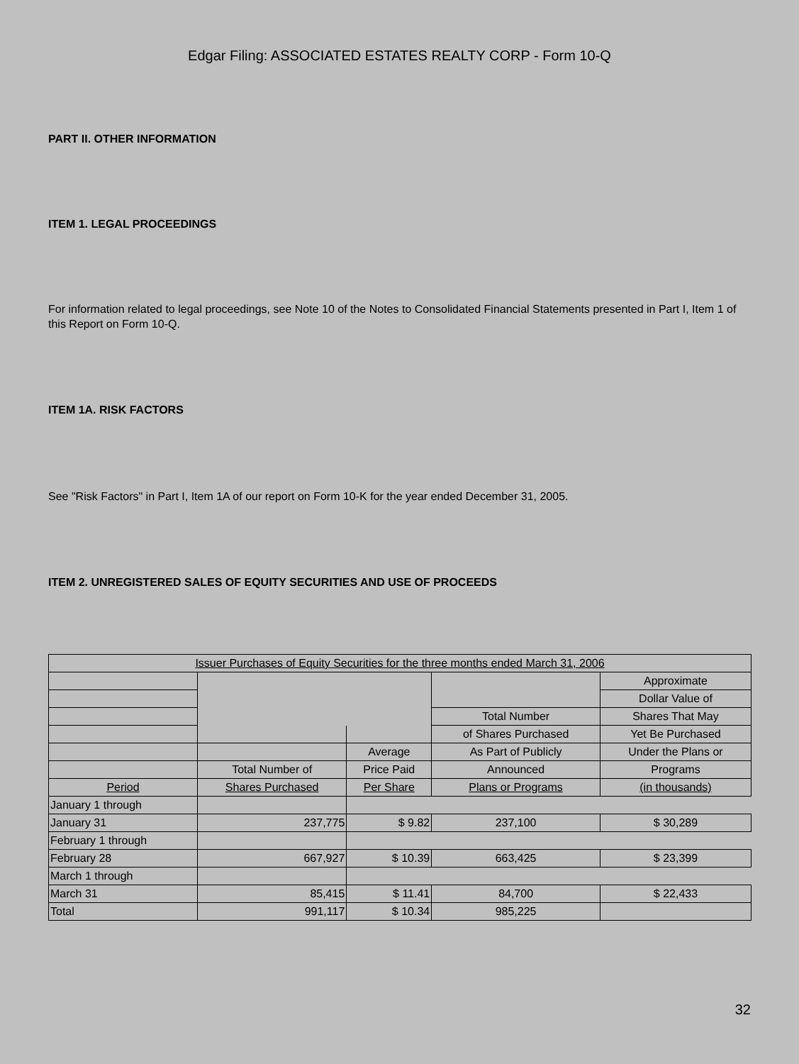Edgar Filing: ASSOCIATED ESTATES REALTY CORP - Form 10-Q
PART II. OTHER INFORMATION
ITEM 1. LEGAL PROCEEDINGS
For information related to legal proceedings, see Note 10 of the Notes to Consolidated Financial Statements presented in Part I, Item 1 of this Report on Form 10-Q.
ITEM 1A. RISK FACTORS
See "Risk Factors" in Part I, Item 1A of our report on Form 10-K for the year ended December 31, 2005.
ITEM 2. UNREGISTERED SALES OF EQUITY SECURITIES AND USE OF PROCEEDS
| Issuer Purchases of Equity Securities for the three months ended March 31, 2006 | | | | |
| | | | | Approximate |
| | | | | Dollar Value of |
| | | | Total Number | Shares That May |
| | | | of Shares Purchased | Yet Be Purchased |
| | | Average | As Part of Publicly | Under the Plans or |
| | Total Number of | Price Paid | Announced | Programs |
| Period | Shares Purchased | Per Share | Plans or Programs | (in thousands) |
| January 1 through | | | | |
| January 31 | 237,775 | $ 9.82 | 237,100 | $ 30,289 |
| February 1 through | | | | |
| February 28 | 667,927 | $ 10.39 | 663,425 | $ 23,399 |
| March 1 through | | | | |
| March 31 | 85,415 | $ 11.41 | 84,700 | $ 22,433 |
| Total | 991,117 | $ 10.34 | 985,225 | |
32